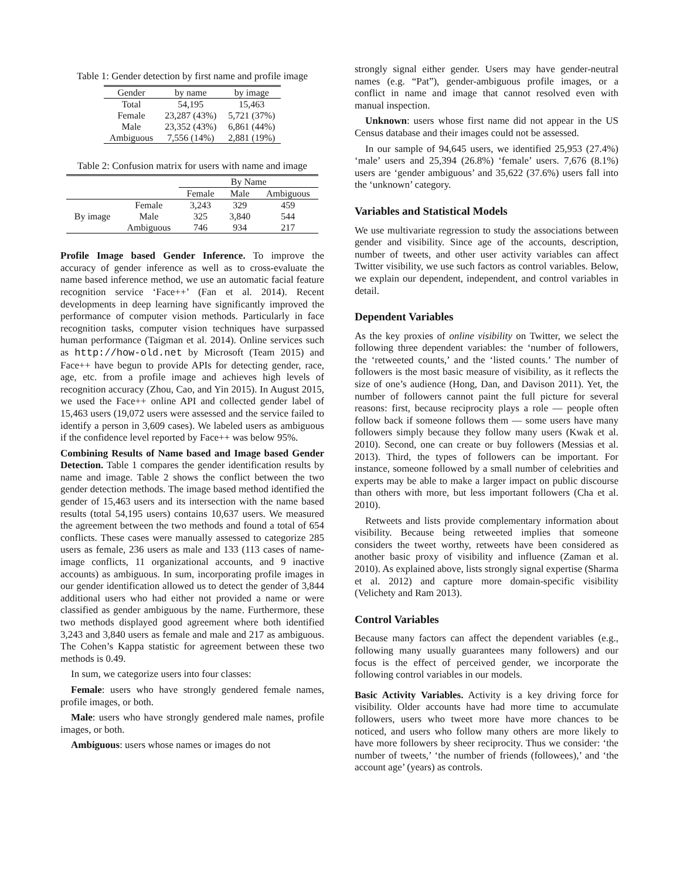Table 1: Gender detection by first name and profile image
| Gender | by name | by image |
| --- | --- | --- |
| Total | 54,195 | 15,463 |
| Female | 23,287 (43%) | 5,721 (37%) |
| Male | 23,352 (43%) | 6,861 (44%) |
| Ambiguous | 7,556 (14%) | 2,881 (19%) |
Table 2: Confusion matrix for users with name and image
| | | By Name | | |
| --- | --- | --- | --- | --- |
| | | Female | Male | Ambiguous |
| By image | Female | 3,243 | 329 | 459 |
| | Male | 325 | 3,840 | 544 |
| | Ambiguous | 746 | 934 | 217 |
Profile Image based Gender Inference. To improve the accuracy of gender inference as well as to cross-evaluate the name based inference method, we use an automatic facial feature recognition service ‘Face++’ (Fan et al. 2014). Recent developments in deep learning have significantly improved the performance of computer vision methods. Particularly in face recognition tasks, computer vision techniques have surpassed human performance (Taigman et al. 2014). Online services such as http://how-old.net by Microsoft (Team 2015) and Face++ have begun to provide APIs for detecting gender, race, age, etc. from a profile image and achieves high levels of recognition accuracy (Zhou, Cao, and Yin 2015). In August 2015, we used the Face++ online API and collected gender label of 15,463 users (19,072 users were assessed and the service failed to identify a person in 3,609 cases). We labeled users as ambiguous if the confidence level reported by Face++ was below 95%.
Combining Results of Name based and Image based Gender Detection. Table 1 compares the gender identification results by name and image. Table 2 shows the conflict between the two gender detection methods. The image based method identified the gender of 15,463 users and its intersection with the name based results (total 54,195 users) contains 10,637 users. We measured the agreement between the two methods and found a total of 654 conflicts. These cases were manually assessed to categorize 285 users as female, 236 users as male and 133 (113 cases of name-image conflicts, 11 organizational accounts, and 9 inactive accounts) as ambiguous. In sum, incorporating profile images in our gender identification allowed us to detect the gender of 3,844 additional users who had either not provided a name or were classified as gender ambiguous by the name. Furthermore, these two methods displayed good agreement where both identified 3,243 and 3,840 users as female and male and 217 as ambiguous. The Cohen’s Kappa statistic for agreement between these two methods is 0.49.
In sum, we categorize users into four classes:
Female: users who have strongly gendered female names, profile images, or both.
Male: users who have strongly gendered male names, profile images, or both.
Ambiguous: users whose names or images do not
strongly signal either gender. Users may have gender-neutral names (e.g. “Pat”), gender-ambiguous profile images, or a conflict in name and image that cannot resolved even with manual inspection.
Unknown: users whose first name did not appear in the US Census database and their images could not be assessed.
In our sample of 94,645 users, we identified 25,953 (27.4%) ‘male’ users and 25,394 (26.8%) ‘female’ users. 7,676 (8.1%) users are ‘gender ambiguous’ and 35,622 (37.6%) users fall into the ‘unknown’ category.
Variables and Statistical Models
We use multivariate regression to study the associations between gender and visibility. Since age of the accounts, description, number of tweets, and other user activity variables can affect Twitter visibility, we use such factors as control variables. Below, we explain our dependent, independent, and control variables in detail.
Dependent Variables
As the key proxies of online visibility on Twitter, we select the following three dependent variables: the ‘number of followers, the ‘retweeted counts,’ and the ‘listed counts.’ The number of followers is the most basic measure of visibility, as it reflects the size of one’s audience (Hong, Dan, and Davison 2011). Yet, the number of followers cannot paint the full picture for several reasons: first, because reciprocity plays a role — people often follow back if someone follows them — some users have many followers simply because they follow many users (Kwak et al. 2010). Second, one can create or buy followers (Messias et al. 2013). Third, the types of followers can be important. For instance, someone followed by a small number of celebrities and experts may be able to make a larger impact on public discourse than others with more, but less important followers (Cha et al. 2010).
Retweets and lists provide complementary information about visibility. Because being retweeted implies that someone considers the tweet worthy, retweets have been considered as another basic proxy of visibility and influence (Zaman et al. 2010). As explained above, lists strongly signal expertise (Sharma et al. 2012) and capture more domain-specific visibility (Velichety and Ram 2013).
Control Variables
Because many factors can affect the dependent variables (e.g., following many usually guarantees many followers) and our focus is the effect of perceived gender, we incorporate the following control variables in our models.
Basic Activity Variables. Activity is a key driving force for visibility. Older accounts have had more time to accumulate followers, users who tweet more have more chances to be noticed, and users who follow many others are more likely to have more followers by sheer reciprocity. Thus we consider: ‘the number of tweets,’ ‘the number of friends (followees),’ and ‘the account age’ (years) as controls.